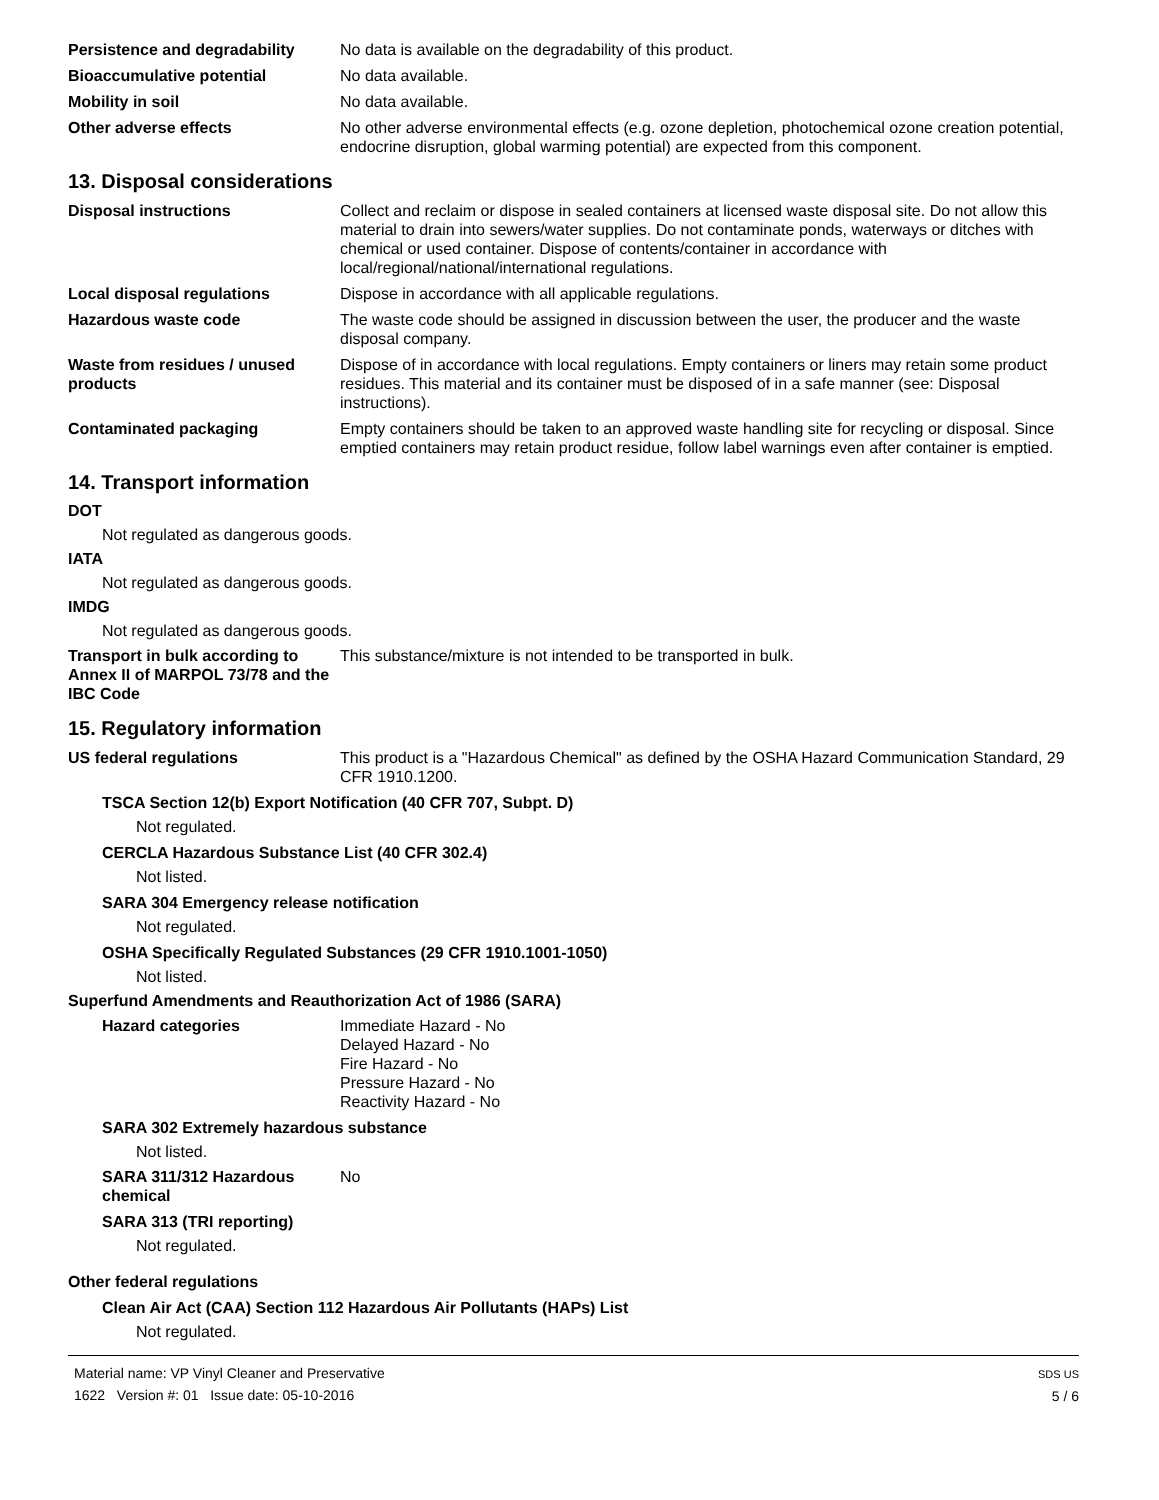Persistence and degradability
No data is available on the degradability of this product.
Bioaccumulative potential No data available.
Mobility in soil No data available.
Other adverse effects No other adverse environmental effects (e.g. ozone depletion, photochemical ozone creation potential, endocrine disruption, global warming potential) are expected from this component.
13. Disposal considerations
Disposal instructions Collect and reclaim or dispose in sealed containers at licensed waste disposal site. Do not allow this material to drain into sewers/water supplies. Do not contaminate ponds, waterways or ditches with chemical or used container. Dispose of contents/container in accordance with local/regional/national/international regulations.
Local disposal regulations Dispose in accordance with all applicable regulations.
Hazardous waste code The waste code should be assigned in discussion between the user, the producer and the waste disposal company.
Waste from residues / unused products
Dispose of in accordance with local regulations. Empty containers or liners may retain some product residues. This material and its container must be disposed of in a safe manner (see: Disposal instructions).
Contaminated packaging Empty containers should be taken to an approved waste handling site for recycling or disposal. Since emptied containers may retain product residue, follow label warnings even after container is emptied.
14. Transport information
DOT
Not regulated as dangerous goods.
IATA
Not regulated as dangerous goods.
IMDG
Not regulated as dangerous goods.
Transport in bulk according to Annex II of MARPOL 73/78 and the IBC Code
This substance/mixture is not intended to be transported in bulk.
15. Regulatory information
US federal regulations This product is a "Hazardous Chemical" as defined by the OSHA Hazard Communication Standard, 29 CFR 1910.1200.
TSCA Section 12(b) Export Notification (40 CFR 707, Subpt. D)
Not regulated.
CERCLA Hazardous Substance List (40 CFR 302.4)
Not listed.
SARA 304 Emergency release notification
Not regulated.
OSHA Specifically Regulated Substances (29 CFR 1910.1001-1050)
Not listed.
Superfund Amendments and Reauthorization Act of 1986 (SARA)
Hazard categories Immediate Hazard - No
Delayed Hazard - No
Fire Hazard - No
Pressure Hazard - No
Reactivity Hazard - No
SARA 302 Extremely hazardous substance
Not listed.
SARA 311/312 Hazardous chemical
No
SARA 313 (TRI reporting)
Not regulated.
Other federal regulations
Clean Air Act (CAA) Section 112 Hazardous Air Pollutants (HAPs) List
Not regulated.
Material name: VP Vinyl Cleaner and Preservative
1622 Version #: 01 Issue date: 05-10-2016
SDS US
5 / 6